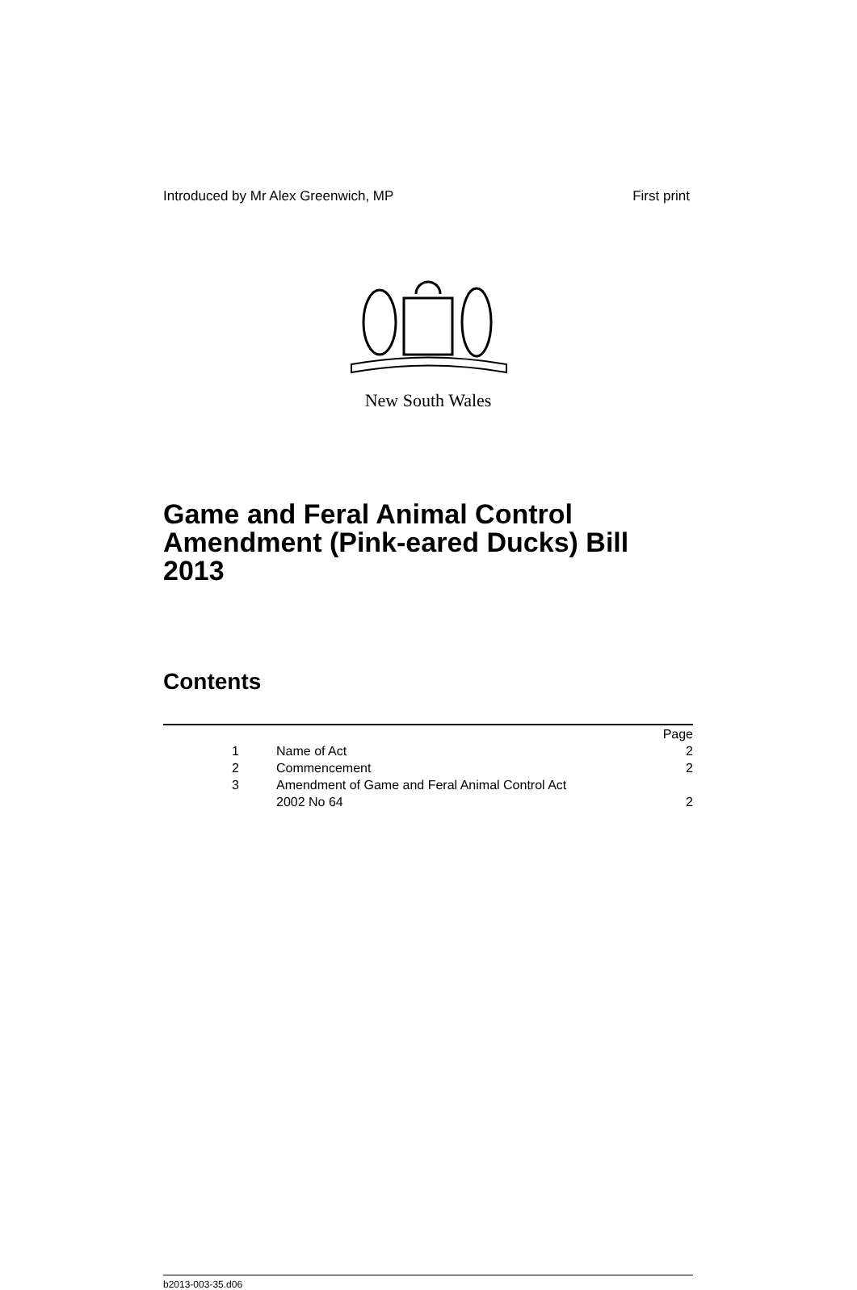Introduced by Mr Alex Greenwich, MP First print
New South Wales
Game and Feral Animal Control Amendment (Pink-eared Ducks) Bill 2013
Contents
| | | Page |
| 1 | Name of Act | 2 |
| 2 | Commencement | 2 |
| 3 | Amendment of Game and Feral Animal Control Act 2002 No 64 | 2 |
b2013-003-35.d06